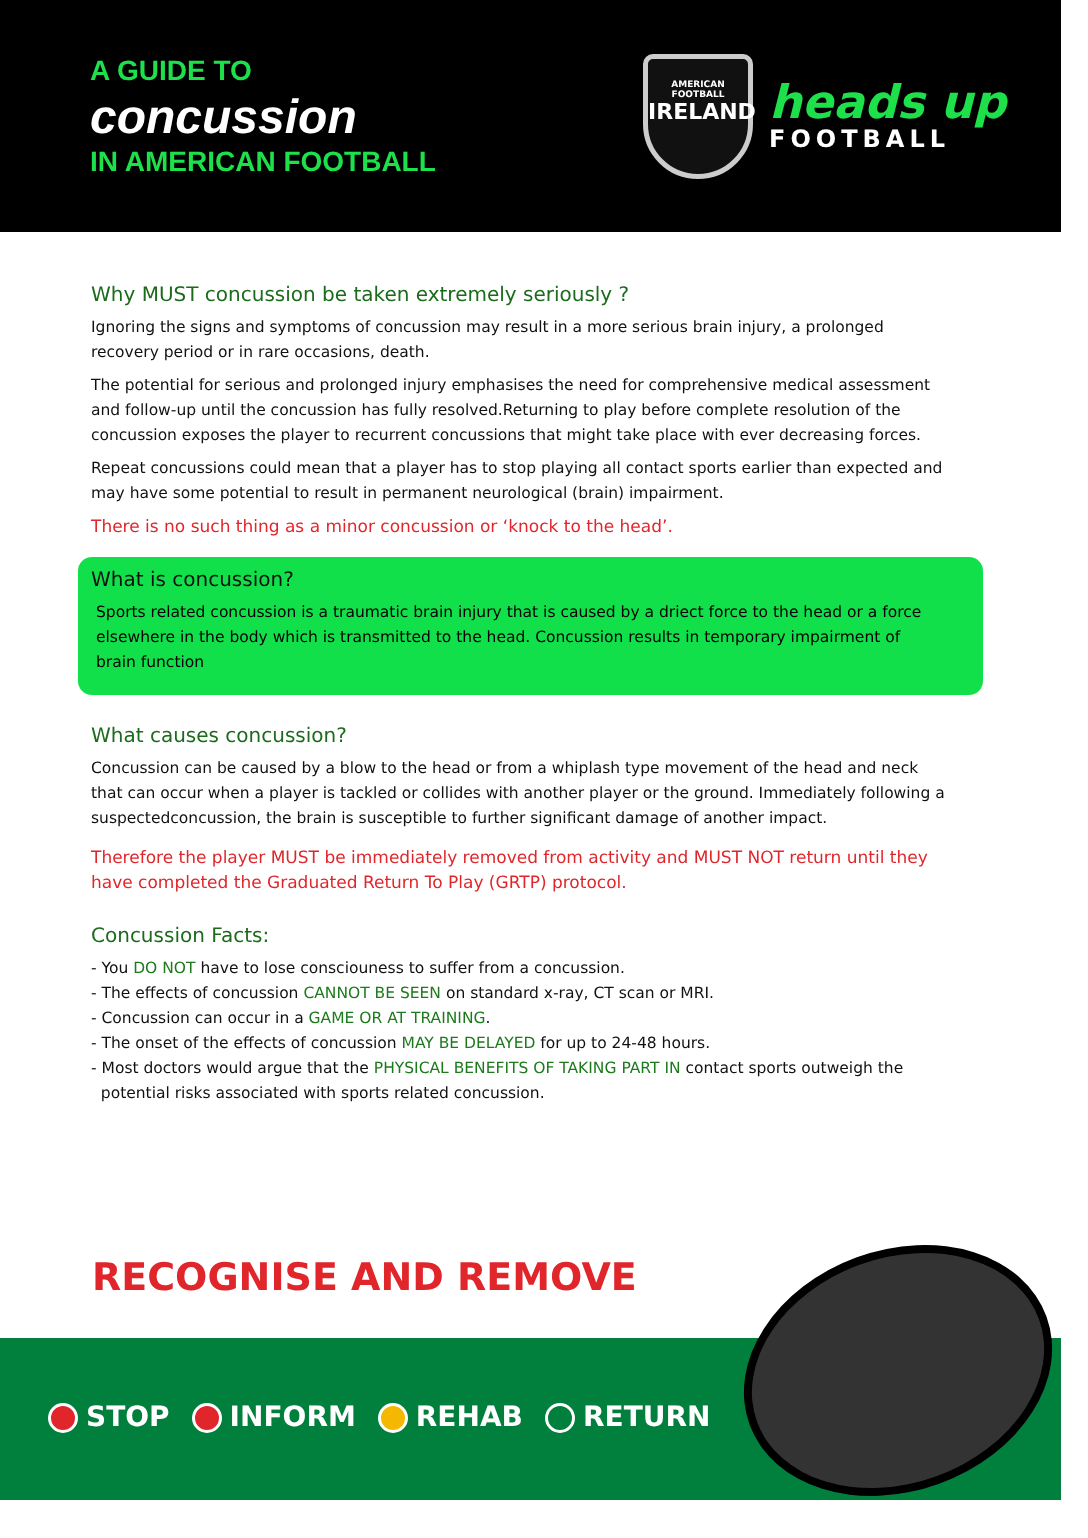A GUIDE TO
concussion
IN AMERICAN FOOTBALL
AMERICAN FOOTBALL
IRELAND
heads up
FOOTBALL
Why MUST concussion be taken extremely seriously ?
Ignoring the signs and symptoms of concussion may result in a more serious brain injury, a prolonged recovery period or in rare occasions, death.
The potential for serious and prolonged injury emphasises the need for comprehensive medical assessment and follow-up until the concussion has fully resolved.Returning to play before complete resolution of the concussion exposes the player to recurrent concussions that might take place with ever decreasing forces.
Repeat concussions could mean that a player has to stop playing all contact sports earlier than expected and may have some potential to result in permanent neurological (brain) impairment.
There is no such thing as a minor concussion or ‘knock to the head’.
What is concussion?
Sports related concussion is a traumatic brain injury that is caused by a driect force to the head or a force elsewhere in the body which is transmitted to the head. Concussion results in temporary impairment of brain function
What causes concussion?
Concussion can be caused by a blow to the head or from a whiplash type movement of the head and neck that can occur when a player is tackled or collides with another player or the ground. Immediately following a suspectedconcussion, the brain is susceptible to further significant damage of another impact.
Therefore the player MUST be immediately removed from activity and MUST NOT return until they have completed the Graduated Return To Play (GRTP) protocol.
Concussion Facts:
- You DO NOT have to lose consciouness to suffer from a concussion.
- The effects of concussion CANNOT BE SEEN on standard x-ray, CT scan or MRI.
- Concussion can occur in a GAME OR AT TRAINING.
- The onset of the effects of concussion MAY BE DELAYED for up to 24-48 hours.
- Most doctors would argue that the PHYSICAL BENEFITS OF TAKING PART IN contact sports outweigh the
potential risks associated with sports related concussion.
RECOGNISE AND REMOVE
STOP INFORM REHAB RETURN